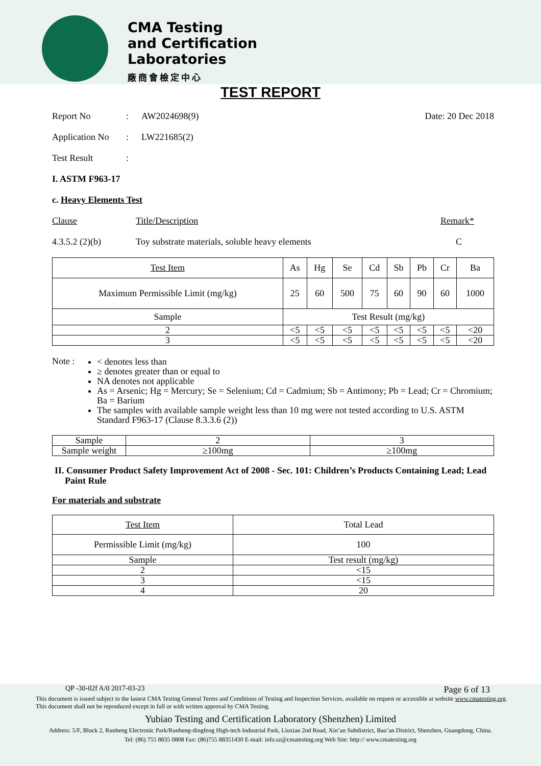CMA Testing
and Certification
Laboratories
廠商會檢定中心
TEST REPORT
Report No: AW2024698(9) Date: 20 Dec 2018
Application No: LW221685(2)
Test Result:
I. ASTM F963-17
c. Heavy Elements Test
Clause Title/Description Remark*
4.3.5.2 (2)(b) Toy substrate materials, soluble heavy elements C
| Test Item | As | Hg | Se | Cd | Sb | Pb | Cr | Ba |
| --- | --- | --- | --- | --- | --- | --- | --- | --- |
| Maximum Permissible Limit (mg/kg) | 25 | 60 | 500 | 75 | 60 | 90 | 60 | 1000 |
| Sample | Test Result (mg/kg) | | | | | | | |
| 2 | <5 | <5 | <5 | <5 | <5 | <5 | <5 | <20 |
| 3 | <5 | <5 | <5 | <5 | <5 | <5 | <5 | <20 |
Note :
< denotes less than
≥ denotes greater than or equal to
NA denotes not applicable
As = Arsenic; Hg = Mercury; Se = Selenium; Cd = Cadmium; Sb = Antimony; Pb = Lead; Cr = Chromium; Ba = Barium
The samples with available sample weight less than 10 mg were not tested according to U.S. ASTM Standard F963-17 (Clause 8.3.3.6 (2))
| Sample | 2 | 3 |
| Sample weight | ≥100mg | ≥100mg |
II. Consumer Product Safety Improvement Act of 2008 - Sec. 101: Children’s Products Containing Lead; Lead Paint Rule
For materials and substrate
| Test Item | Total Lead |
| Permissible Limit (mg/kg) | 100 |
| Sample | Test result (mg/kg) |
| 2 | <15 |
| 3 | <15 |
| 4 | 20 |
QP -30-02f A/0 2017-03-23 Page 6 of 13
This document is issued subject to the lastest CMA Testing General Terms and Conditions of Testing and Inspection Services, available on request or accessible at website www.cmatesting.org.
This document shall not be reproduced except in full or with written approval by CMA Testing.
Yubiao Testing and Certification Laboratory (Shenzhen) Limited
Address: 5/F, Block 2, Runheng Electronic Park/Runheng-dingfeng High-tech Industrial Park, Liuxian 2nd Road, Xin’an Subdistrict, Bao’an District, Shenzhen, Guangdong, China.
Tel: (86) 755 8835 0808 Fax: (86)755 88351430 E-mail: info.sz@cmatesting.org Web Site: http:// www.cmatesting.org